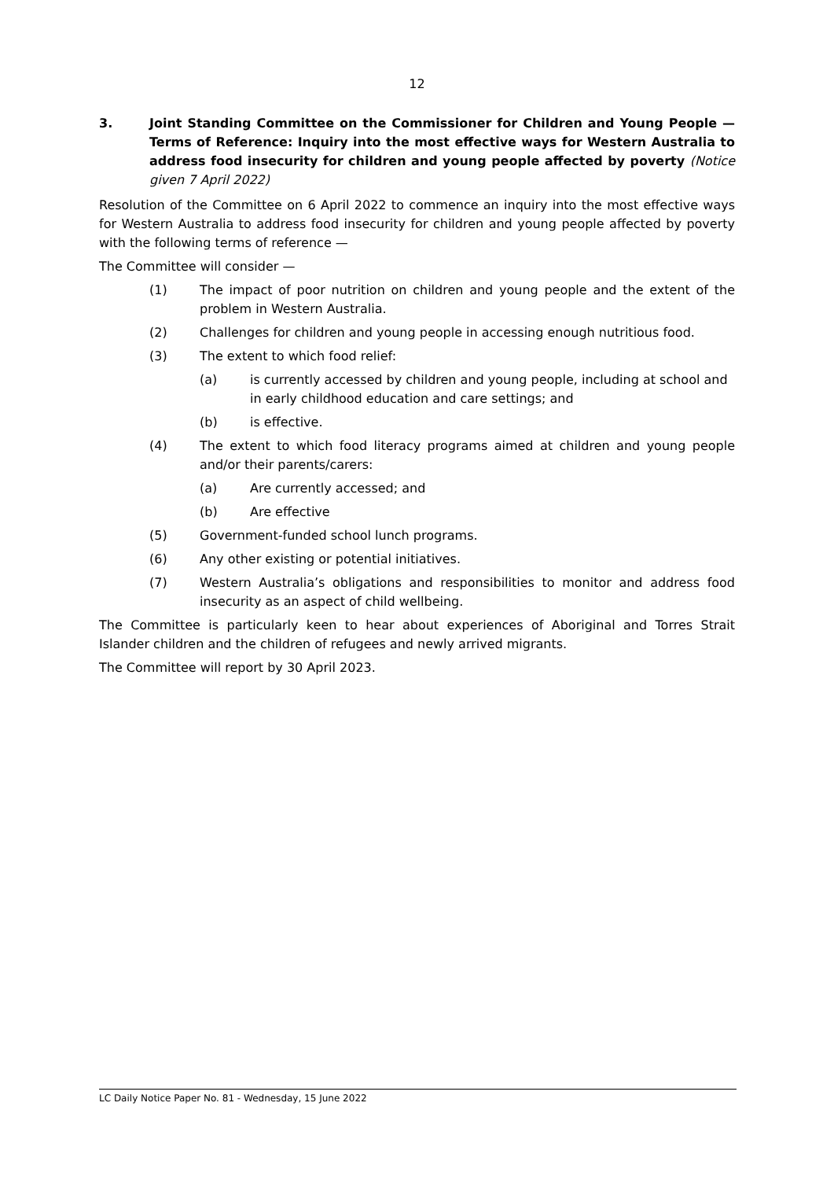12
3. Joint Standing Committee on the Commissioner for Children and Young People — Terms of Reference: Inquiry into the most effective ways for Western Australia to address food insecurity for children and young people affected by poverty (Notice given 7 April 2022)
Resolution of the Committee on 6 April 2022 to commence an inquiry into the most effective ways for Western Australia to address food insecurity for children and young people affected by poverty with the following terms of reference —
The Committee will consider —
(1) The impact of poor nutrition on children and young people and the extent of the problem in Western Australia.
(2) Challenges for children and young people in accessing enough nutritious food.
(3) The extent to which food relief:
(a) is currently accessed by children and young people, including at school and in early childhood education and care settings; and
(b) is effective.
(4) The extent to which food literacy programs aimed at children and young people and/or their parents/carers:
(a) Are currently accessed; and
(b) Are effective
(5) Government-funded school lunch programs.
(6) Any other existing or potential initiatives.
(7) Western Australia’s obligations and responsibilities to monitor and address food insecurity as an aspect of child wellbeing.
The Committee is particularly keen to hear about experiences of Aboriginal and Torres Strait Islander children and the children of refugees and newly arrived migrants.
The Committee will report by 30 April 2023.
LC Daily Notice Paper No. 81 - Wednesday, 15 June 2022